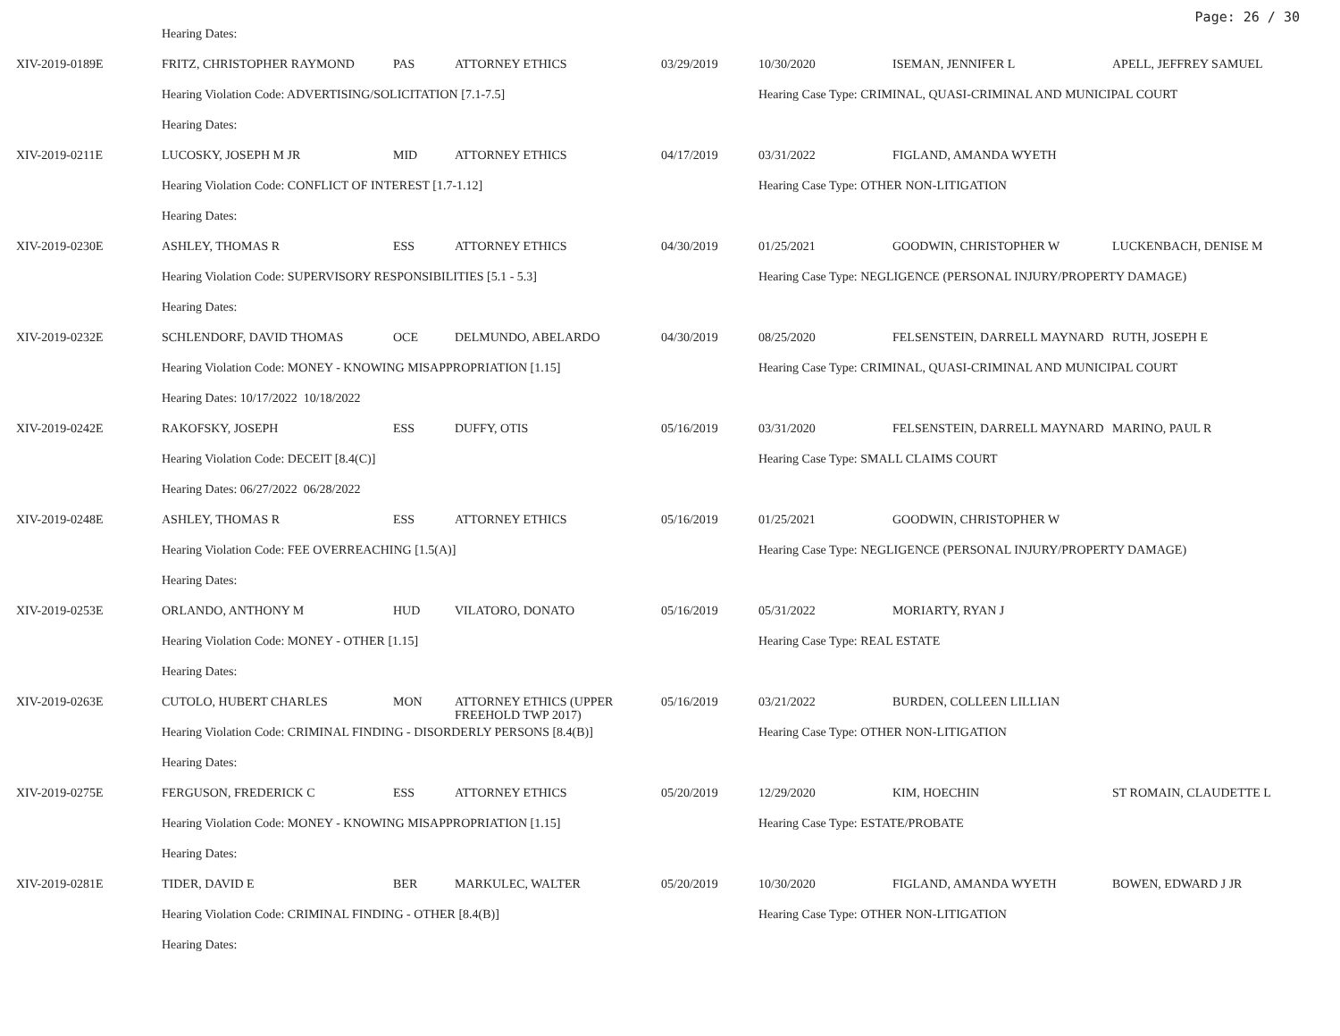Page: 26 / 30
| | Hearing Dates: | | | | | | |
| XIV-2019-0189E | FRITZ, CHRISTOPHER RAYMOND | PAS | ATTORNEY ETHICS | 03/29/2019 | 10/30/2020 | ISEMAN, JENNIFER L | APELL, JEFFREY SAMUEL |
| | Hearing Violation Code: ADVERTISING/SOLICITATION [7.1-7.5] | | | | Hearing Case Type: CRIMINAL, QUASI-CRIMINAL AND MUNICIPAL COURT | | |
| | Hearing Dates: | | | | | | |
| XIV-2019-0211E | LUCOSKY, JOSEPH M JR | MID | ATTORNEY ETHICS | 04/17/2019 | 03/31/2022 | FIGLAND, AMANDA WYETH | |
| | Hearing Violation Code: CONFLICT OF INTEREST [1.7-1.12] | | | | Hearing Case Type: OTHER NON-LITIGATION | | |
| | Hearing Dates: | | | | | | |
| XIV-2019-0230E | ASHLEY, THOMAS R | ESS | ATTORNEY ETHICS | 04/30/2019 | 01/25/2021 | GOODWIN, CHRISTOPHER W | LUCKENBACH, DENISE M |
| | Hearing Violation Code: SUPERVISORY RESPONSIBILITIES [5.1 - 5.3] | | | | Hearing Case Type: NEGLIGENCE (PERSONAL INJURY/PROPERTY DAMAGE) | | |
| | Hearing Dates: | | | | | | |
| XIV-2019-0232E | SCHLENDORF, DAVID THOMAS | OCE | DELMUNDO, ABELARDO | 04/30/2019 | 08/25/2020 | FELSENSTEIN, DARRELL MAYNARD | RUTH, JOSEPH E |
| | Hearing Violation Code: MONEY - KNOWING MISAPPROPRIATION [1.15] | | | | Hearing Case Type: CRIMINAL, QUASI-CRIMINAL AND MUNICIPAL COURT | | |
| | Hearing Dates: 10/17/2022 10/18/2022 | | | | | | |
| XIV-2019-0242E | RAKOFSKY, JOSEPH | ESS | DUFFY, OTIS | 05/16/2019 | 03/31/2020 | FELSENSTEIN, DARRELL MAYNARD | MARINO, PAUL R |
| | Hearing Violation Code: DECEIT [8.4(C)] | | | | Hearing Case Type: SMALL CLAIMS COURT | | |
| | Hearing Dates: 06/27/2022 06/28/2022 | | | | | | |
| XIV-2019-0248E | ASHLEY, THOMAS R | ESS | ATTORNEY ETHICS | 05/16/2019 | 01/25/2021 | GOODWIN, CHRISTOPHER W | |
| | Hearing Violation Code: FEE OVERREACHING [1.5(A)] | | | | Hearing Case Type: NEGLIGENCE (PERSONAL INJURY/PROPERTY DAMAGE) | | |
| | Hearing Dates: | | | | | | |
| XIV-2019-0253E | ORLANDO, ANTHONY M | HUD | VILATORO, DONATO | 05/16/2019 | 05/31/2022 | MORIARTY, RYAN J | |
| | Hearing Violation Code: MONEY - OTHER [1.15] | | | | Hearing Case Type: REAL ESTATE | | |
| | Hearing Dates: | | | | | | |
| XIV-2019-0263E | CUTOLO, HUBERT CHARLES | MON | ATTORNEY ETHICS (UPPER FREEHOLD TWP 2017) | 05/16/2019 | 03/21/2022 | BURDEN, COLLEEN LILLIAN | |
| | Hearing Violation Code: CRIMINAL FINDING - DISORDERLY PERSONS [8.4(B)] | | | | Hearing Case Type: OTHER NON-LITIGATION | | |
| | Hearing Dates: | | | | | | |
| XIV-2019-0275E | FERGUSON, FREDERICK C | ESS | ATTORNEY ETHICS | 05/20/2019 | 12/29/2020 | KIM, HOECHIN | ST ROMAIN, CLAUDETTE L |
| | Hearing Violation Code: MONEY - KNOWING MISAPPROPRIATION [1.15] | | | | Hearing Case Type: ESTATE/PROBATE | | |
| | Hearing Dates: | | | | | | |
| XIV-2019-0281E | TIDER, DAVID E | BER | MARKULEC, WALTER | 05/20/2019 | 10/30/2020 | FIGLAND, AMANDA WYETH | BOWEN, EDWARD J JR |
| | Hearing Violation Code: CRIMINAL FINDING - OTHER [8.4(B)] | | | | Hearing Case Type: OTHER NON-LITIGATION | | |
| | Hearing Dates: | | | | | | |